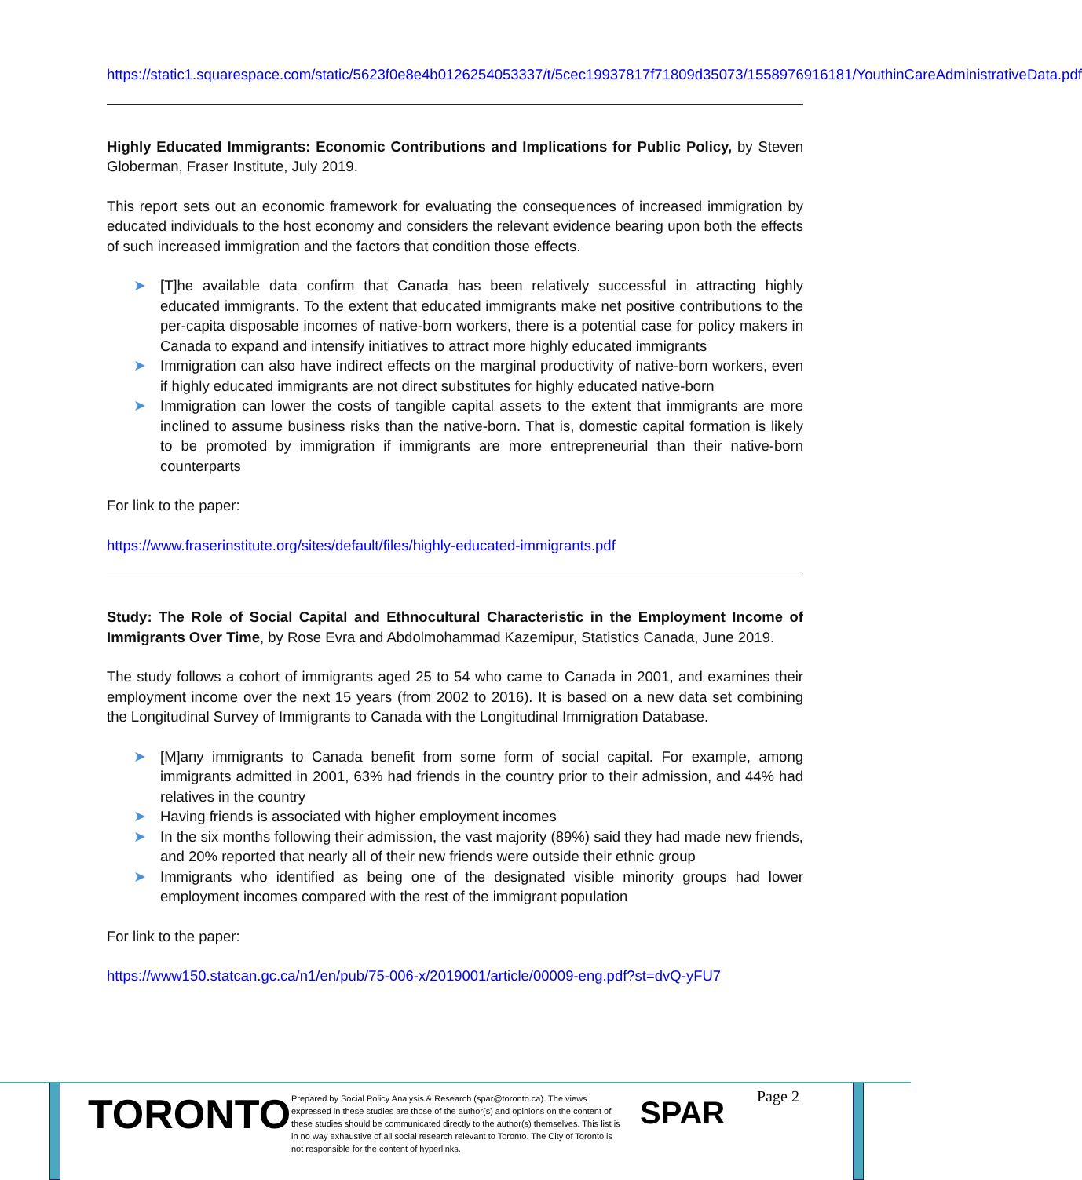https://static1.squarespace.com/static/5623f0e8e4b0126254053337/t/5cec19937817f71809d35073/1558976916181/YouthinCareAdministrativeData.pdf
Highly Educated Immigrants: Economic Contributions and Implications for Public Policy, by Steven Globerman, Fraser Institute, July 2019.
This report sets out an economic framework for evaluating the consequences of increased immigration by educated individuals to the host economy and considers the relevant evidence bearing upon both the effects of such increased immigration and the factors that condition those effects.
➤ [T]he available data confirm that Canada has been relatively successful in attracting highly educated immigrants. To the extent that educated immigrants make net positive contributions to the per-capita disposable incomes of native-born workers, there is a potential case for policy makers in Canada to expand and intensify initiatives to attract more highly educated immigrants
➤ Immigration can also have indirect effects on the marginal productivity of native-born workers, even if highly educated immigrants are not direct substitutes for highly educated native-born
➤ Immigration can lower the costs of tangible capital assets to the extent that immigrants are more inclined to assume business risks than the native-born. That is, domestic capital formation is likely to be promoted by immigration if immigrants are more entrepreneurial than their native-born counterparts
For link to the paper:
https://www.fraserinstitute.org/sites/default/files/highly-educated-immigrants.pdf
Study: The Role of Social Capital and Ethnocultural Characteristic in the Employment Income of Immigrants Over Time, by Rose Evra and Abdolmohammad Kazemipur, Statistics Canada, June 2019.
The study follows a cohort of immigrants aged 25 to 54 who came to Canada in 2001, and examines their employment income over the next 15 years (from 2002 to 2016). It is based on a new data set combining the Longitudinal Survey of Immigrants to Canada with the Longitudinal Immigration Database.
➤ [M]any immigrants to Canada benefit from some form of social capital. For example, among immigrants admitted in 2001, 63% had friends in the country prior to their admission, and 44% had relatives in the country
➤ Having friends is associated with higher employment incomes
➤ In the six months following their admission, the vast majority (89%) said they had made new friends, and 20% reported that nearly all of their new friends were outside their ethnic group
➤ Immigrants who identified as being one of the designated visible minority groups had lower employment incomes compared with the rest of the immigrant population
For link to the paper:
https://www150.statcan.gc.ca/n1/en/pub/75-006-x/2019001/article/00009-eng.pdf?st=dvQ-yFU7
TORONTO
Prepared by Social Policy Analysis & Research (spar@toronto.ca). The views expressed in these studies are those of the author(s) and opinions on the content of these studies should be communicated directly to the author(s) themselves. This list is in no way exhaustive of all social research relevant to Toronto. The City of Toronto is not responsible for the content of hyperlinks.
SPAR Page 2